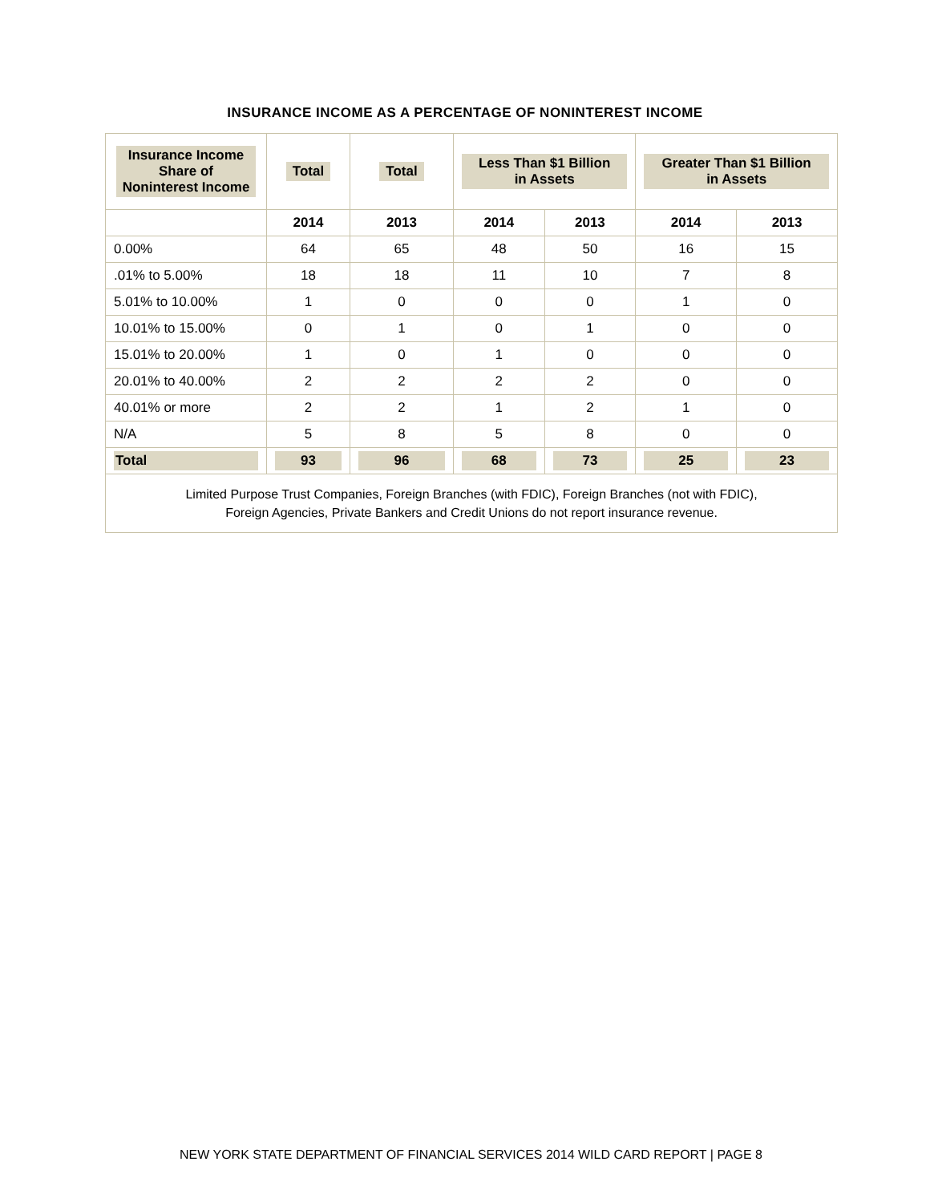INSURANCE INCOME AS A PERCENTAGE OF NONINTEREST INCOME
| Insurance Income Share of Noninterest Income | Total | Total | Less Than $1 Billion in Assets | | Greater Than $1 Billion in Assets | |
| --- | --- | --- | --- | --- | --- | --- |
| | 2014 | 2013 | 2014 | 2013 | 2014 | 2013 |
| 0.00% | 64 | 65 | 48 | 50 | 16 | 15 |
| .01% to 5.00% | 18 | 18 | 11 | 10 | 7 | 8 |
| 5.01% to 10.00% | 1 | 0 | 0 | 0 | 1 | 0 |
| 10.01% to 15.00% | 0 | 1 | 0 | 1 | 0 | 0 |
| 15.01% to 20.00% | 1 | 0 | 1 | 0 | 0 | 0 |
| 20.01% to 40.00% | 2 | 2 | 2 | 2 | 0 | 0 |
| 40.01% or more | 2 | 2 | 1 | 2 | 1 | 0 |
| N/A | 5 | 8 | 5 | 8 | 0 | 0 |
| Total | 93 | 96 | 68 | 73 | 25 | 23 |
| Limited Purpose Trust Companies, Foreign Branches (with FDIC), Foreign Branches (not with FDIC), Foreign Agencies, Private Bankers and Credit Unions do not report insurance revenue. | | | | | | |
NEW YORK STATE DEPARTMENT OF FINANCIAL SERVICES 2014 WILD CARD REPORT | PAGE 8